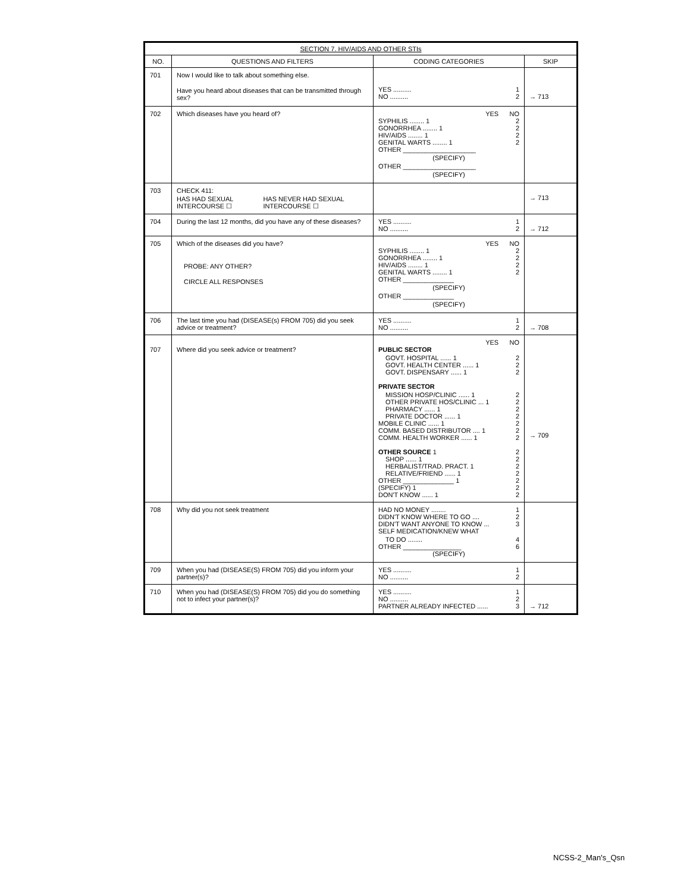| SECTION 7. HIV/AIDS AND OTHER STIs | | | |
| --- | --- | --- | --- |
| NO. | QUESTIONS AND FILTERS | CODING CATEGORIES | SKIP |
| 701 | Now I would like to talk about something else. Have you heard about diseases that can be transmitted through sex? | YES .......... 1 NO .......... 2 | → 713 |
| 702 | Which diseases have you heard of? | YES NO SYPHILIS ........ 1 2 GONORRHEA ........ 1 2 HIV/AIDS ........ 1 2 GENITAL WARTS ........ 1 2 OTHER ____________________ (SPECIFY) OTHER ____________________ (SPECIFY) | |
| 703 | CHECK 411: HAS HAD SEXUAL INTERCOURSE ☐ HAS NEVER HAD SEXUAL INTERCOURSE ☐ | | → 713 |
| 704 | During the last 12 months, did you have any of these diseases? | YES .......... 1 NO .......... 2 | → 712 |
| 705 | Which of the diseases did you have? PROBE: ANY OTHER? CIRCLE ALL RESPONSES | YES NO SYPHILIS ........ 1 2 GONORRHEA ........ 1 2 HIV/AIDS ........ 1 2 GENITAL WARTS ........ 1 2 OTHER ______________ (SPECIFY) OTHER ______________ (SPECIFY) | |
| 706 | The last time you had (DISEASE(s) FROM 705) did you seek advice or treatment? | YES .......... 1 NO .......... 2 | → 708 |
| 707 | Where did you seek advice or treatment? | YES NO PUBLIC SECTOR GOVT. HOSPITAL ...... 1 2 GOVT. HEALTH CENTER ...... 1 2 GOVT. DISPENSARY ...... 1 2 PRIVATE SECTOR MISSION HOSP/CLINIC ...... 1 2 OTHER PRIVATE HOS/CLINIC ... 1 2 PHARMACY ...... 1 2 PRIVATE DOCTOR ...... 1 2 MOBILE CLINIC ...... 1 2 COMM. BASED DISTRIBUTOR .... 1 2 COMM. HEALTH WORKER ...... 1 2 OTHER SOURCE 1 2 SHOP ...... 1 2 HERBALIST/TRAD. PRACT. 1 2 RELATIVE/FRIEND ...... 1 2 OTHER ______________ 1 2 (SPECIFY) 1 2 DON'T KNOW ...... 1 2 | → 709 |
| 708 | Why did you not seek treatment | HAD NO MONEY ........ 1 DIDN'T KNOW WHERE TO GO .... 2 DIDN'T WANT ANYONE TO KNOW ... 3 SELF MEDICATION/KNEW WHAT TO DO ........ 4 OTHER ________________ 6 (SPECIFY) | |
| 709 | When you had (DISEASE(S) FROM 705) did you inform your partner(s)? | YES .......... 1 NO .......... 2 | |
| 710 | When you had (DISEASE(S) FROM 705) did you do something not to infect your partner(s)? | YES .......... 1 NO .......... 2 PARTNER ALREADY INFECTED ...... 3 | → 712 |
NCSS-2_Man's_Qsn